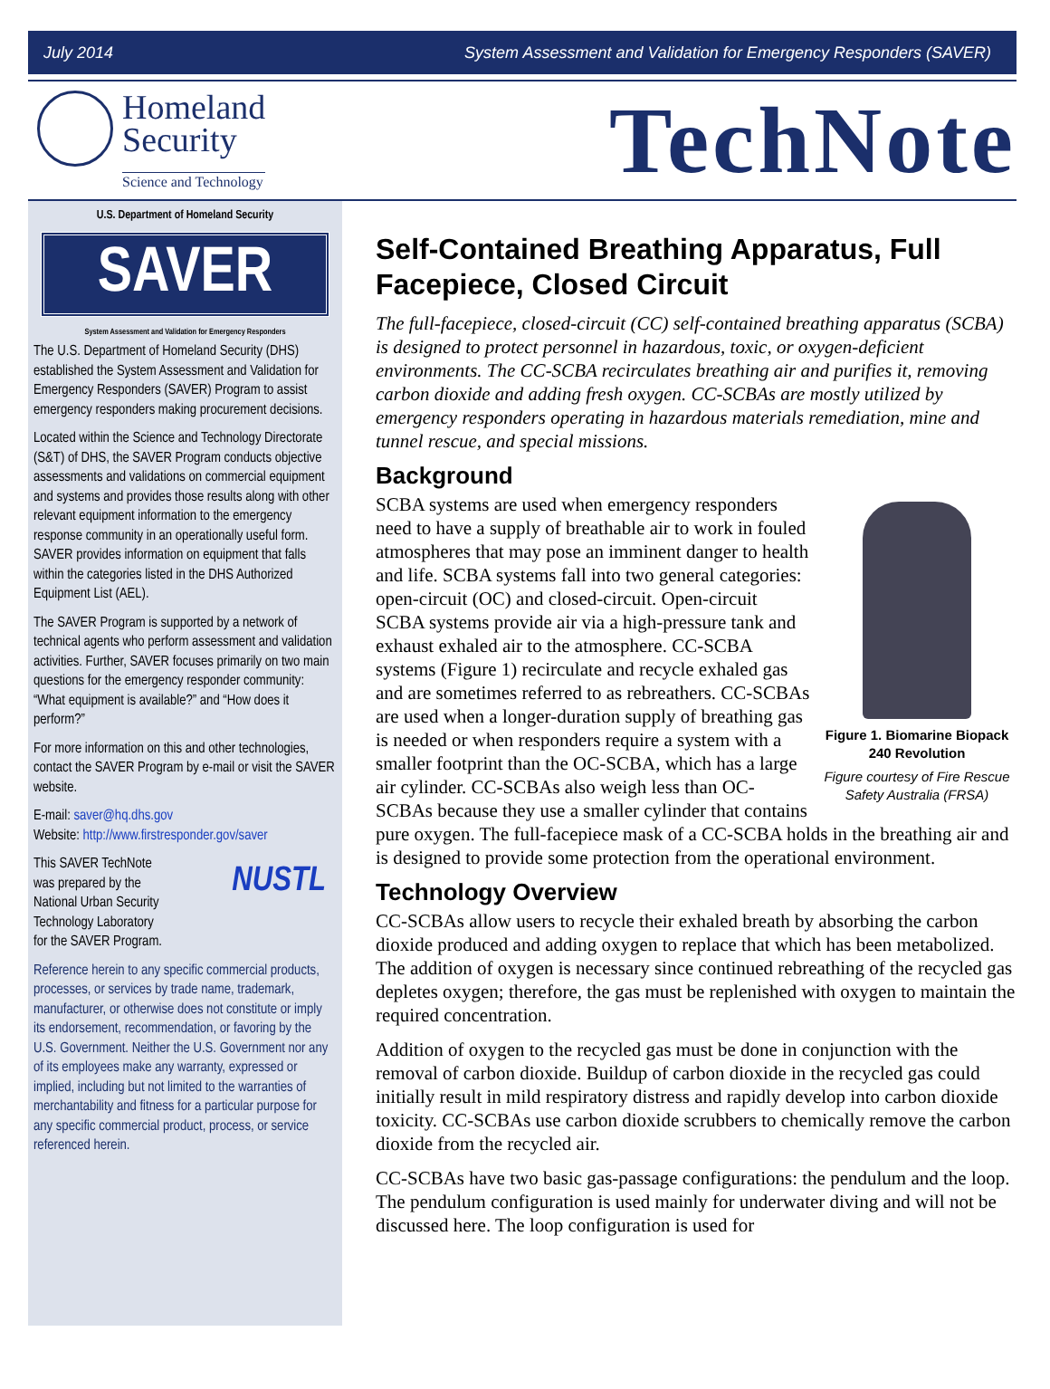July 2014 System Assessment and Validation for Emergency Responders (SAVER)
Homeland
Security
Science and Technology
TechNote
U.S. Department of Homeland Security
SAVER
System Assessment and Validation for Emergency Responders
The U.S. Department of Homeland Security (DHS) established the System Assessment and Validation for Emergency Responders (SAVER) Program to assist emergency responders making procurement decisions.
Located within the Science and Technology Directorate (S&T) of DHS, the SAVER Program conducts objective assessments and validations on commercial equipment and systems and provides those results along with other relevant equipment information to the emergency response community in an operationally useful form. SAVER provides information on equipment that falls within the categories listed in the DHS Authorized Equipment List (AEL).
The SAVER Program is supported by a network of technical agents who perform assessment and validation activities. Further, SAVER focuses primarily on two main questions for the emergency responder community: “What equipment is available?” and “How does it perform?”
For more information on this and other technologies, contact the SAVER Program by e-mail or visit the SAVER website.
E-mail: saver@hq.dhs.gov
Website: http://www.firstresponder.gov/saver
NUSTL This SAVER TechNote
was prepared by the
National Urban Security
Technology Laboratory
for the SAVER Program.
Reference herein to any specific commercial products, processes, or services by trade name, trademark, manufacturer, or otherwise does not constitute or imply its endorsement, recommendation, or favoring by the U.S. Government. Neither the U.S. Government nor any of its employees make any warranty, expressed or implied, including but not limited to the warranties of merchantability and fitness for a particular purpose for any specific commercial product, process, or service referenced herein.
Self-Contained Breathing Apparatus, Full Facepiece, Closed Circuit
The full-facepiece, closed-circuit (CC) self-contained breathing apparatus (SCBA) is designed to protect personnel in hazardous, toxic, or oxygen-deficient environments. The CC-SCBA recirculates breathing air and purifies it, removing carbon dioxide and adding fresh oxygen. CC-SCBAs are mostly utilized by emergency responders operating in hazardous materials remediation, mine and tunnel rescue, and special missions.
Background
Figure 1. Biomarine Biopack 240 Revolution
Figure courtesy of Fire Rescue Safety Australia (FRSA)
SCBA systems are used when emergency responders need to have a supply of breathable air to work in fouled atmospheres that may pose an imminent danger to health and life. SCBA systems fall into two general categories: open-circuit (OC) and closed-circuit. Open-circuit SCBA systems provide air via a high-pressure tank and exhaust exhaled air to the atmosphere. CC-SCBA systems (Figure 1) recirculate and recycle exhaled gas and are sometimes referred to as rebreathers. CC-SCBAs are used when a longer-duration supply of breathing gas is needed or when responders require a system with a smaller footprint than the OC-SCBA, which has a large air cylinder. CC-SCBAs also weigh less than OC-SCBAs because they use a smaller cylinder that contains pure oxygen. The full-facepiece mask of a CC-SCBA holds in the breathing air and is designed to provide some protection from the operational environment.
Technology Overview
CC-SCBAs allow users to recycle their exhaled breath by absorbing the carbon dioxide produced and adding oxygen to replace that which has been metabolized. The addition of oxygen is necessary since continued rebreathing of the recycled gas depletes oxygen; therefore, the gas must be replenished with oxygen to maintain the required concentration.
Addition of oxygen to the recycled gas must be done in conjunction with the removal of carbon dioxide. Buildup of carbon dioxide in the recycled gas could initially result in mild respiratory distress and rapidly develop into carbon dioxide toxicity. CC-SCBAs use carbon dioxide scrubbers to chemically remove the carbon dioxide from the recycled air.
CC-SCBAs have two basic gas-passage configurations: the pendulum and the loop. The pendulum configuration is used mainly for underwater diving and will not be discussed here. The loop configuration is used for